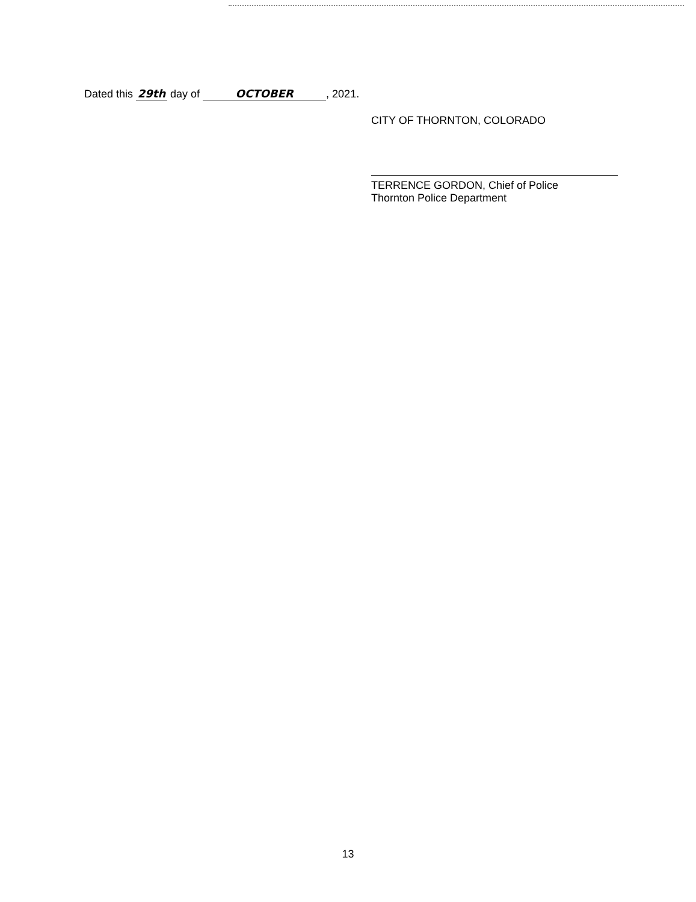Dated this 29th day of OCTOBER, 2021.
CITY OF THORNTON, COLORADO
TERRENCE GORDON, Chief of Police
Thornton Police Department
13